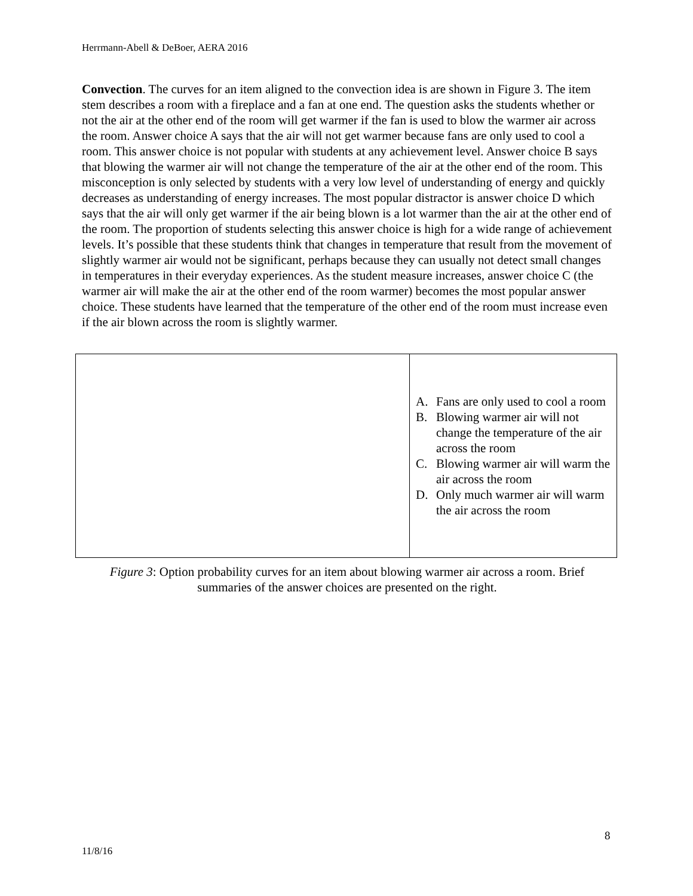Herrmann-Abell & DeBoer, AERA 2016
Convection. The curves for an item aligned to the convection idea is are shown in Figure 3. The item stem describes a room with a fireplace and a fan at one end. The question asks the students whether or not the air at the other end of the room will get warmer if the fan is used to blow the warmer air across the room. Answer choice A says that the air will not get warmer because fans are only used to cool a room. This answer choice is not popular with students at any achievement level. Answer choice B says that blowing the warmer air will not change the temperature of the air at the other end of the room. This misconception is only selected by students with a very low level of understanding of energy and quickly decreases as understanding of energy increases. The most popular distractor is answer choice D which says that the air will only get warmer if the air being blown is a lot warmer than the air at the other end of the room. The proportion of students selecting this answer choice is high for a wide range of achievement levels. It’s possible that these students think that changes in temperature that result from the movement of slightly warmer air would not be significant, perhaps because they can usually not detect small changes in temperatures in their everyday experiences. As the student measure increases, answer choice C (the warmer air will make the air at the other end of the room warmer) becomes the most popular answer choice. These students have learned that the temperature of the other end of the room must increase even if the air blown across the room is slightly warmer.
| | A. Fans are only used to cool a room B. Blowing warmer air will not change the temperature of the air across the room C. Blowing warmer air will warm the air across the room D. Only much warmer air will warm the air across the room |
Figure 3: Option probability curves for an item about blowing warmer air across a room. Brief summaries of the answer choices are presented on the right.
8
11/8/16